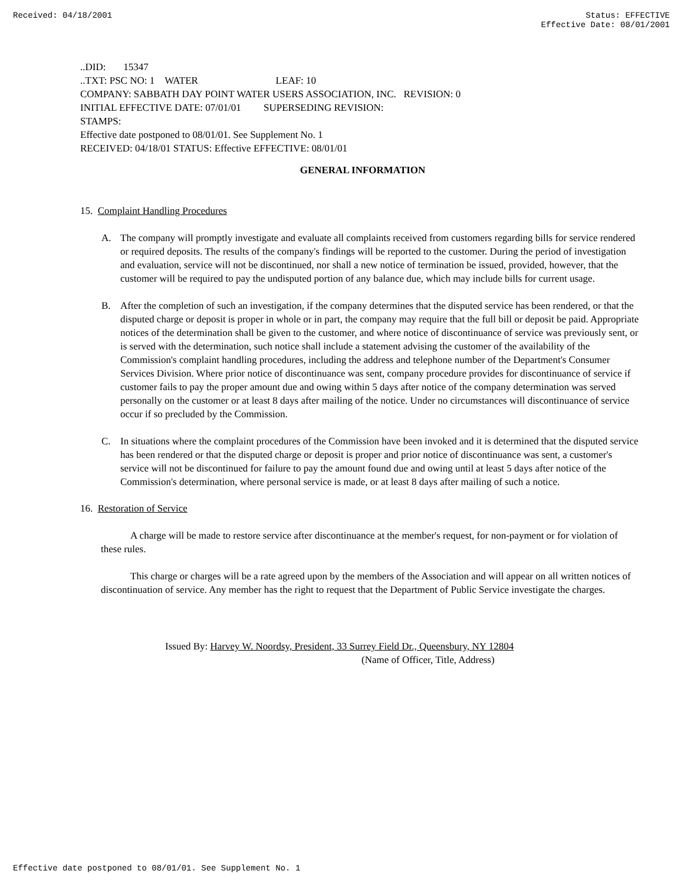Received: 04/18/2001 Status: EFFECTIVE
Effective Date: 08/01/2001
..DID: 15347
..TXT: PSC NO: 1 WATER LEAF: 10
COMPANY: SABBATH DAY POINT WATER USERS ASSOCIATION, INC. REVISION: 0
INITIAL EFFECTIVE DATE: 07/01/01 SUPERSEDING REVISION:
STAMPS:
Effective date postponed to 08/01/01. See Supplement No. 1
RECEIVED: 04/18/01 STATUS: Effective EFFECTIVE: 08/01/01
GENERAL INFORMATION
15. Complaint Handling Procedures
A. The company will promptly investigate and evaluate all complaints received from customers regarding bills for service rendered or required deposits. The results of the company's findings will be reported to the customer. During the period of investigation and evaluation, service will not be discontinued, nor shall a new notice of termination be issued, provided, however, that the customer will be required to pay the undisputed portion of any balance due, which may include bills for current usage.
B. After the completion of such an investigation, if the company determines that the disputed service has been rendered, or that the disputed charge or deposit is proper in whole or in part, the company may require that the full bill or deposit be paid. Appropriate notices of the determination shall be given to the customer, and where notice of discontinuance of service was previously sent, or is served with the determination, such notice shall include a statement advising the customer of the availability of the Commission's complaint handling procedures, including the address and telephone number of the Department's Consumer Services Division. Where prior notice of discontinuance was sent, company procedure provides for discontinuance of service if customer fails to pay the proper amount due and owing within 5 days after notice of the company determination was served personally on the customer or at least 8 days after mailing of the notice. Under no circumstances will discontinuance of service occur if so precluded by the Commission.
C. In situations where the complaint procedures of the Commission have been invoked and it is determined that the disputed service has been rendered or that the disputed charge or deposit is proper and prior notice of discontinuance was sent, a customer's service will not be discontinued for failure to pay the amount found due and owing until at least 5 days after notice of the Commission's determination, where personal service is made, or at least 8 days after mailing of such a notice.
16. Restoration of Service
A charge will be made to restore service after discontinuance at the member's request, for non-payment or for violation of these rules.
This charge or charges will be a rate agreed upon by the members of the Association and will appear on all written notices of discontinuation of service. Any member has the right to request that the Department of Public Service investigate the charges.
Issued By: Harvey W. Noordsy, President, 33 Surrey Field Dr., Queensbury, NY 12804
(Name of Officer, Title, Address)
Effective date postponed to 08/01/01. See Supplement No. 1